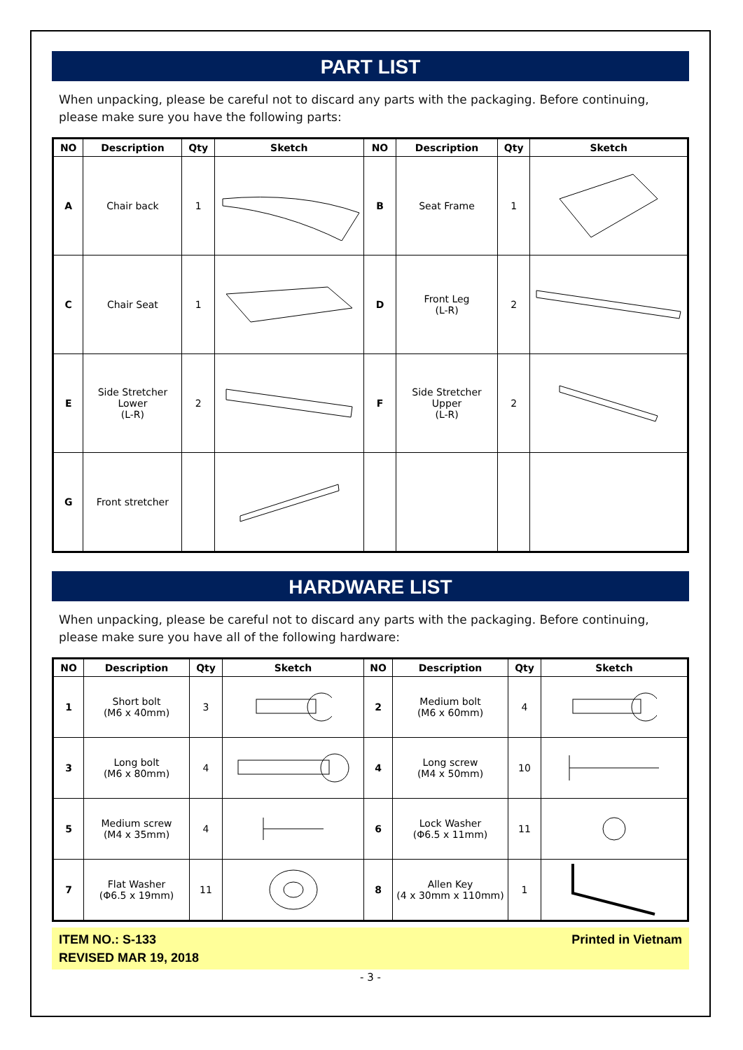PART LIST
When unpacking, please be careful not to discard any parts with the packaging. Before continuing, please make sure you have the following parts:
| NO | Description | Qty | Sketch | NO | Description | Qty | Sketch |
| --- | --- | --- | --- | --- | --- | --- | --- |
| A | Chair back | 1 | | B | Seat Frame | 1 | |
| C | Chair Seat | 1 | | D | Front Leg (L-R) | 2 | |
| E | Side Stretcher Lower (L-R) | 2 | | F | Side Stretcher Upper (L-R) | 2 | |
| G | Front stretcher | | | | | | |
HARDWARE LIST
When unpacking, please be careful not to discard any parts with the packaging. Before continuing, please make sure you have all of the following hardware:
| NO | Description | Qty | Sketch | NO | Description | Qty | Sketch |
| --- | --- | --- | --- | --- | --- | --- | --- |
| 1 | Short bolt (M6 x 40mm) | 3 | | 2 | Medium bolt (M6 x 60mm) | 4 | |
| 3 | Long bolt (M6 x 80mm) | 4 | | 4 | Long screw (M4 x 50mm) | 10 | |
| 5 | Medium screw (M4 x 35mm) | 4 | | 6 | Lock Washer (Φ6.5 x 11mm) | 11 | |
| 7 | Flat Washer (Φ6.5 x 19mm) | 11 | | 8 | Allen Key (4 x 30mm x 110mm) | 1 | |
ITEM NO.: S-133
REVISED MAR 19, 2018
Printed in Vietnam
- 3 -